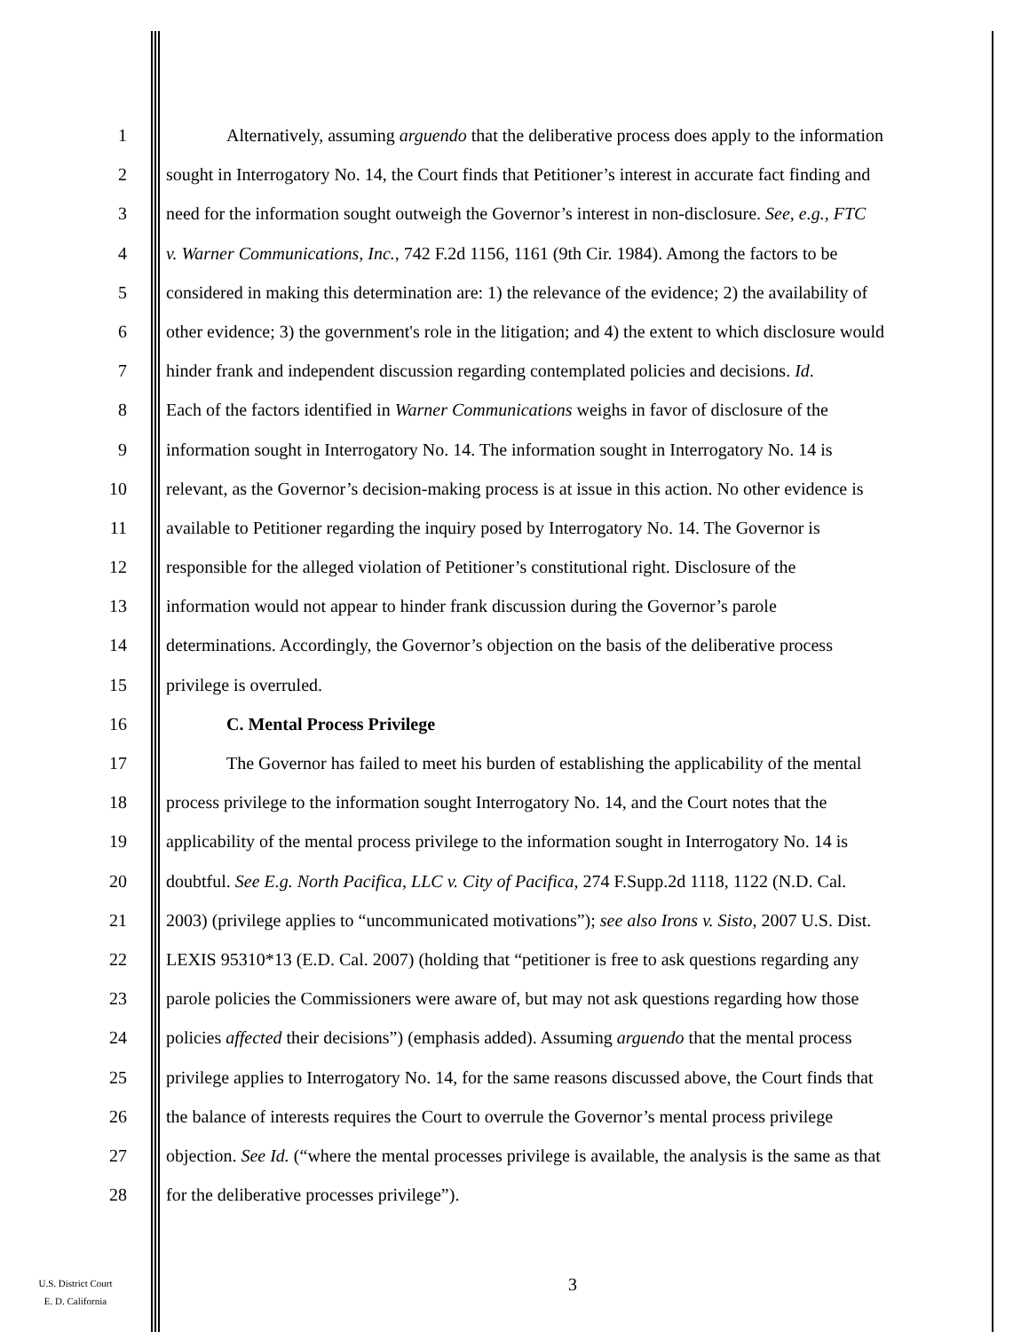1 Alternatively, assuming arguendo that the deliberative process does apply to the information
2 sought in Interrogatory No. 14, the Court finds that Petitioner’s interest in accurate fact finding and
3 need for the information sought outweigh the Governor’s interest in non-disclosure. See, e.g., FTC
4 v. Warner Communications, Inc., 742 F.2d 1156, 1161 (9th Cir. 1984). Among the factors to be
5 considered in making this determination are: 1) the relevance of the evidence; 2) the availability of
6 other evidence; 3) the government's role in the litigation; and 4) the extent to which disclosure would
7 hinder frank and independent discussion regarding contemplated policies and decisions. Id.
8 Each of the factors identified in Warner Communications weighs in favor of disclosure of the
9 information sought in Interrogatory No. 14. The information sought in Interrogatory No. 14 is
10 relevant, as the Governor’s decision-making process is at issue in this action. No other evidence is
11 available to Petitioner regarding the inquiry posed by Interrogatory No. 14. The Governor is
12 responsible for the alleged violation of Petitioner’s constitutional right. Disclosure of the
13 information would not appear to hinder frank discussion during the Governor’s parole
14 determinations. Accordingly, the Governor’s objection on the basis of the deliberative process
15 privilege is overruled.
16 C. Mental Process Privilege
17 The Governor has failed to meet his burden of establishing the applicability of the mental
18 process privilege to the information sought Interrogatory No. 14, and the Court notes that the
19 applicability of the mental process privilege to the information sought in Interrogatory No. 14 is
20 doubtful. See E.g. North Pacifica, LLC v. City of Pacifica, 274 F.Supp.2d 1118, 1122 (N.D. Cal.
21 2003) (privilege applies to “uncommunicated motivations”); see also Irons v. Sisto, 2007 U.S. Dist.
22 LEXIS 95310*13 (E.D. Cal. 2007) (holding that “petitioner is free to ask questions regarding any
23 parole policies the Commissioners were aware of, but may not ask questions regarding how those
24 policies affected their decisions”) (emphasis added). Assuming arguendo that the mental process
25 privilege applies to Interrogatory No. 14, for the same reasons discussed above, the Court finds that
26 the balance of interests requires the Court to overrule the Governor’s mental process privilege
27 objection. See Id. (“where the mental processes privilege is available, the analysis is the same as that
28 for the deliberative processes privilege”).
U.S. District Court
E. D. California
3